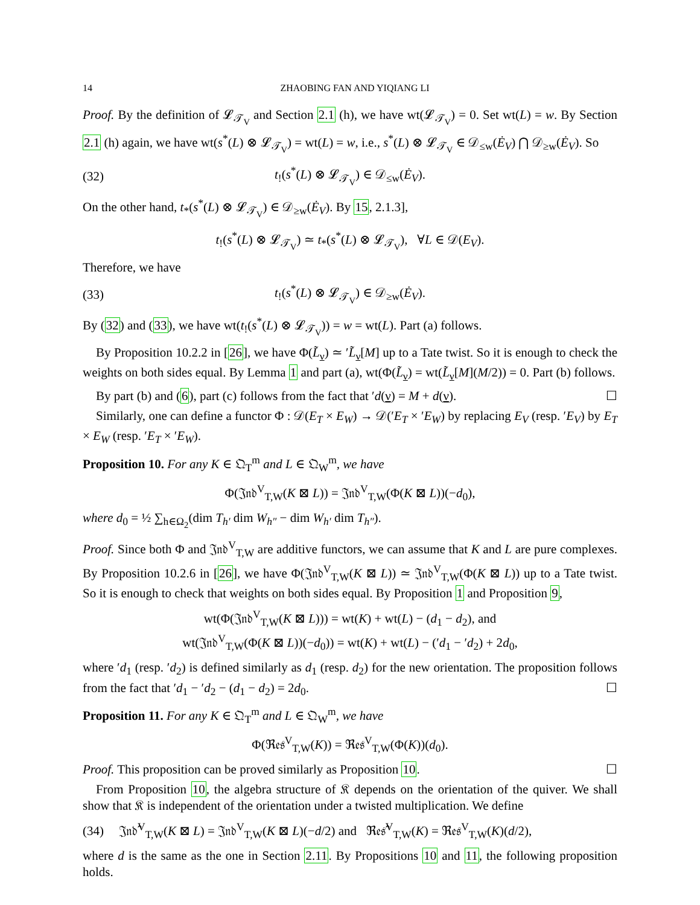14 ZHAOBING FAN AND YIQIANG LI
Proof. By the definition of 𝓛<sub>𝒯<sub>V</sub></sub> and Section 2.1 (h), we have wt(𝓛<sub>𝒯<sub>V</sub></sub>) = 0. Set wt(L) = w. By Section 2.1 (h) again, we have wt(s<sup>*</sup>(L) ⊗ 𝓛<sub>𝒯<sub>V</sub></sub>) = wt(L) = w, i.e., s<sup>*</sup>(L) ⊗ 𝓛<sub>𝒯<sub>V</sub></sub> ∈ 𝒟<sub>≤w</sub>(Ė<sub>V</sub>) ⋂ 𝒟<sub>≥w</sub>(Ė<sub>V</sub>). So
(32) t<sub>!</sub>(s<sup>*</sup>(L) ⊗ 𝓛<sub>𝒯<sub>V</sub></sub>) ∈ 𝒟<sub>≤w</sub>(Ė<sub>V</sub>).
On the other hand, t<sub>*</sub>(s<sup>*</sup>(L) ⊗ 𝓛<sub>𝒯<sub>V</sub></sub>) ∈ 𝒟<sub>≥w</sub>(Ė<sub>V</sub>). By 15, 2.1.3],
t<sub>!</sub>(s<sup>*</sup>(L) ⊗ 𝓛<sub>𝒯<sub>V</sub></sub>) ≃ t<sub>*</sub>(s<sup>*</sup>(L) ⊗ 𝓛<sub>𝒯<sub>V</sub></sub>), ∀L ∈ 𝒟(E<sub>V</sub>).
Therefore, we have
(33) t<sub>!</sub>(s<sup>*</sup>(L) ⊗ 𝓛<sub>𝒯<sub>V</sub></sub>) ∈ 𝒟<sub>≥w</sub>(Ė<sub>V</sub>).
By (32) and (33), we have wt(t<sub>!</sub>(s<sup>*</sup>(L) ⊗ 𝓛<sub>𝒯<sub>V</sub></sub>)) = w = wt(L). Part (a) follows.
By Proposition 10.2.2 in [26], we have Φ(L̃<sub>ν</sub>) ≃ ′L̃<sub>ν</sub>[M] up to a Tate twist. So it is enough to check the weights on both sides equal. By Lemma 1 and part (a), wt(Φ(L̃<sub>ν</sub>) = wt(L̃<sub>ν</sub>[M](M/2)) = 0. Part (b) follows.
By part (b) and (6), part (c) follows from the fact that ′d(ν) = M + d(ν). ☐
Similarly, one can define a functor Φ : 𝒟(E<sub>T</sub> × E<sub>W</sub>) → 𝒟(′E<sub>T</sub> × ′E<sub>W</sub>) by replacing E<sub>V</sub> (resp. ′E<sub>V</sub>) by E<sub>T</sub> × E<sub>W</sub> (resp. ′E<sub>T</sub> × ′E<sub>W</sub>).
Proposition 10. For any K ∈ 𝔔<sub>T</sub><sup>m</sup> and L ∈ 𝔔<sub>W</sub><sup>m</sup>, we have
Φ(𝔍𝔫𝔡<sup>V</sup><sub>T,W</sub>(K ⊠ L)) = 𝔍𝔫𝔡<sup>V</sup><sub>T,W</sub>(Φ(K ⊠ L))(−d<sub>0</sub>),
where d<sub>0</sub> = ½ ∑<sub>h∈Ω<sub>2</sub></sub>(dim T<sub>h′</sub> dim W<sub>h″</sub> − dim W<sub>h′</sub> dim T<sub>h″</sub>).
Proof. Since both Φ and 𝔍𝔫𝔡<sup>V</sup><sub>T,W</sub> are additive functors, we can assume that K and L are pure complexes. By Proposition 10.2.6 in [26], we have Φ(𝔍𝔫𝔡<sup>V</sup><sub>T,W</sub>(K ⊠ L)) ≃ 𝔍𝔫𝔡<sup>V</sup><sub>T,W</sub>(Φ(K ⊠ L)) up to a Tate twist. So it is enough to check that weights on both sides equal. By Proposition 1 and Proposition 9,
wt(Φ(𝔍𝔫𝔡<sup>V</sup><sub>T,W</sub>(K ⊠ L))) = wt(K) + wt(L) − (d<sub>1</sub> − d<sub>2</sub>), and
wt(𝔍𝔫𝔡<sup>V</sup><sub>T,W</sub>(Φ(K ⊠ L))(−d<sub>0</sub>)) = wt(K) + wt(L) − (′d<sub>1</sub> − ′d<sub>2</sub>) + 2d<sub>0</sub>,
where ′d<sub>1</sub> (resp. ′d<sub>2</sub>) is defined similarly as d<sub>1</sub> (resp. d<sub>2</sub>) for the new orientation. The proposition follows from the fact that ′d<sub>1</sub> − ′d<sub>2</sub> − (d<sub>1</sub> − d<sub>2</sub>) = 2d<sub>0</sub>. ☐
Proposition 11. For any K ∈ 𝔔<sub>T</sub><sup>m</sup> and L ∈ 𝔔<sub>W</sub><sup>m</sup>, we have
Φ(ℜ𝔢𝔰<sup>V</sup><sub>T,W</sub>(K)) = ℜ𝔢𝔰<sup>V</sup><sub>T,W</sub>(Φ(K))(d<sub>0</sub>).
Proof. This proposition can be proved similarly as Proposition 10. ☐
From Proposition 10, the algebra structure of 𝔎 depends on the orientation of the quiver. We shall show that 𝔎 is independent of the orientation under a twisted multiplication. We define
(34) 𝔍𝔫𝔡̂<sup>V</sup><sub>T,W</sub>(K ⊠ L) = 𝔍𝔫𝔡<sup>V</sup><sub>T,W</sub>(K ⊠ L)(−d/2) and ℜ𝔢𝔰̂<sup>V</sup><sub>T,W</sub>(K) = ℜ𝔢𝔰<sup>V</sup><sub>T,W</sub>(K)(d/2),
where d is the same as the one in Section 2.11. By Propositions 10 and 11, the following proposition holds.